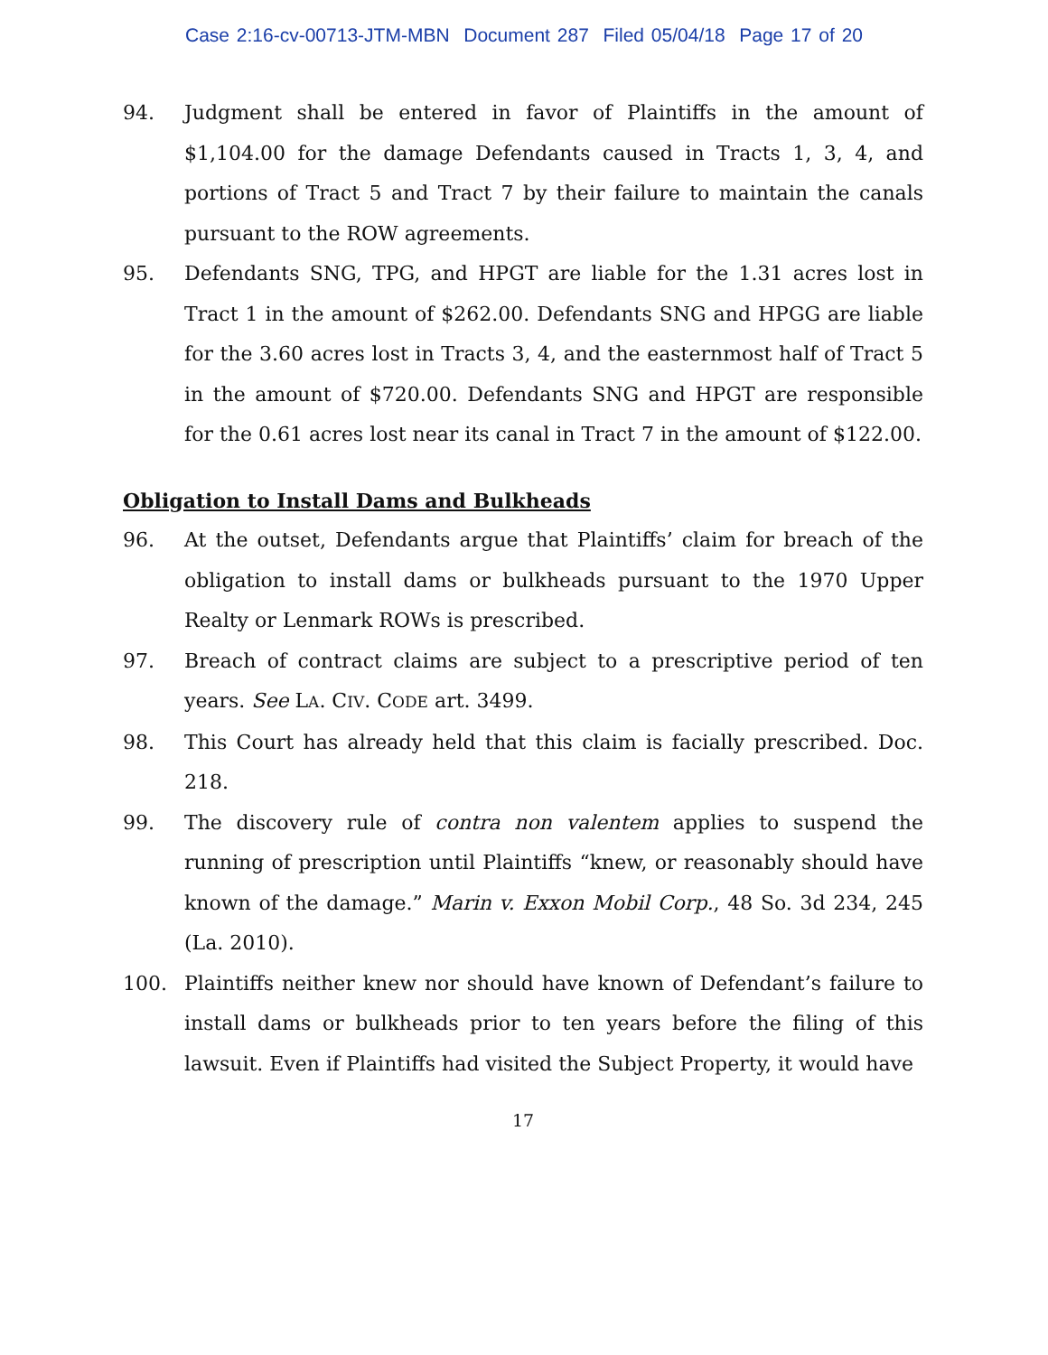Case 2:16-cv-00713-JTM-MBN Document 287 Filed 05/04/18 Page 17 of 20
94. Judgment shall be entered in favor of Plaintiffs in the amount of $1,104.00 for the damage Defendants caused in Tracts 1, 3, 4, and portions of Tract 5 and Tract 7 by their failure to maintain the canals pursuant to the ROW agreements.
95. Defendants SNG, TPG, and HPGT are liable for the 1.31 acres lost in Tract 1 in the amount of $262.00. Defendants SNG and HPGG are liable for the 3.60 acres lost in Tracts 3, 4, and the easternmost half of Tract 5 in the amount of $720.00. Defendants SNG and HPGT are responsible for the 0.61 acres lost near its canal in Tract 7 in the amount of $122.00.
Obligation to Install Dams and Bulkheads
96. At the outset, Defendants argue that Plaintiffs’ claim for breach of the obligation to install dams or bulkheads pursuant to the 1970 Upper Realty or Lenmark ROWs is prescribed.
97. Breach of contract claims are subject to a prescriptive period of ten years. See LA. CIV. CODE art. 3499.
98. This Court has already held that this claim is facially prescribed. Doc. 218.
99. The discovery rule of contra non valentem applies to suspend the running of prescription until Plaintiffs “knew, or reasonably should have known of the damage.” Marin v. Exxon Mobil Corp., 48 So. 3d 234, 245 (La. 2010).
100. Plaintiffs neither knew nor should have known of Defendant’s failure to install dams or bulkheads prior to ten years before the filing of this lawsuit. Even if Plaintiffs had visited the Subject Property, it would have
17